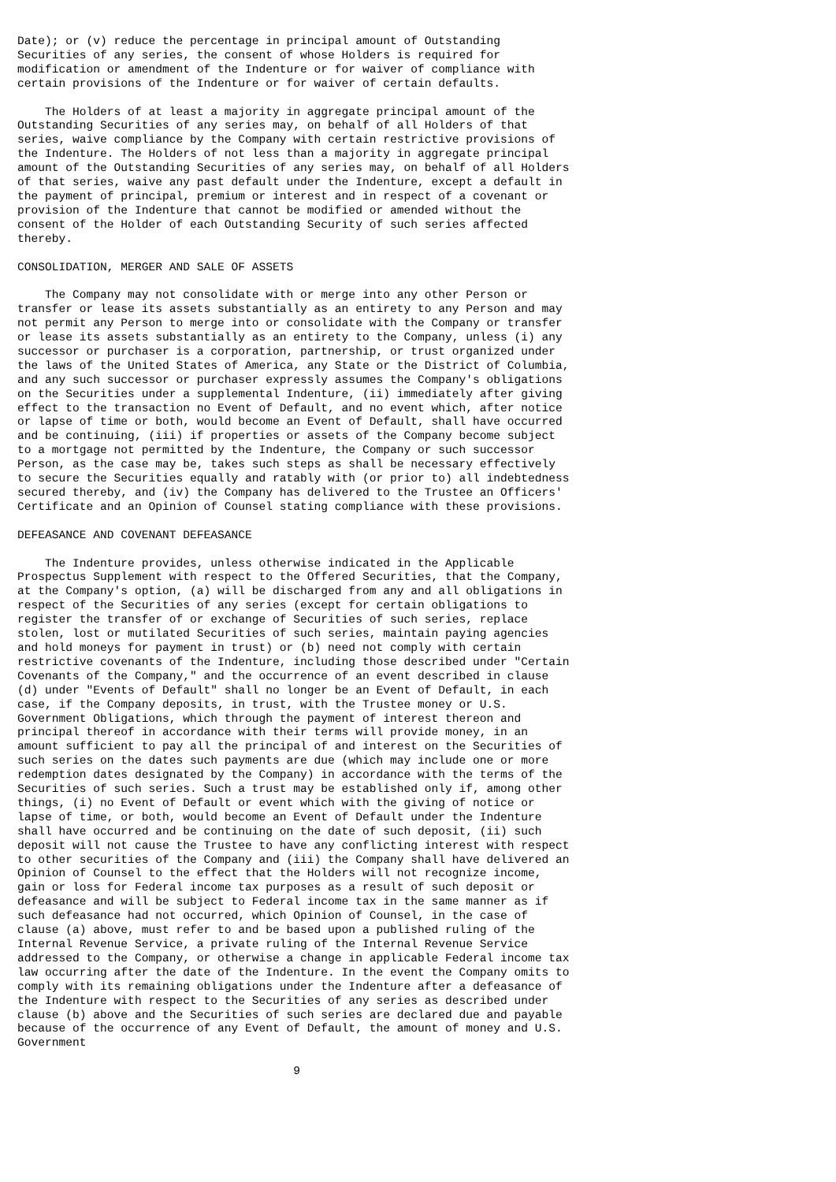Date); or (v) reduce the percentage in principal amount of Outstanding
Securities of any series, the consent of whose Holders is required for
modification or amendment of the Indenture or for waiver of compliance with
certain provisions of the Indenture or for waiver of certain defaults.

    The Holders of at least a majority in aggregate principal amount of the
Outstanding Securities of any series may, on behalf of all Holders of that
series, waive compliance by the Company with certain restrictive provisions of
the Indenture. The Holders of not less than a majority in aggregate principal
amount of the Outstanding Securities of any series may, on behalf of all Holders
of that series, waive any past default under the Indenture, except a default in
the payment of principal, premium or interest and in respect of a covenant or
provision of the Indenture that cannot be modified or amended without the
consent of the Holder of each Outstanding Security of such series affected
thereby.

CONSOLIDATION, MERGER AND SALE OF ASSETS

    The Company may not consolidate with or merge into any other Person or
transfer or lease its assets substantially as an entirety to any Person and may
not permit any Person to merge into or consolidate with the Company or transfer
or lease its assets substantially as an entirety to the Company, unless (i) any
successor or purchaser is a corporation, partnership, or trust organized under
the laws of the United States of America, any State or the District of Columbia,
and any such successor or purchaser expressly assumes the Company's obligations
on the Securities under a supplemental Indenture, (ii) immediately after giving
effect to the transaction no Event of Default, and no event which, after notice
or lapse of time or both, would become an Event of Default, shall have occurred
and be continuing, (iii) if properties or assets of the Company become subject
to a mortgage not permitted by the Indenture, the Company or such successor
Person, as the case may be, takes such steps as shall be necessary effectively
to secure the Securities equally and ratably with (or prior to) all indebtedness
secured thereby, and (iv) the Company has delivered to the Trustee an Officers'
Certificate and an Opinion of Counsel stating compliance with these provisions.

DEFEASANCE AND COVENANT DEFEASANCE

    The Indenture provides, unless otherwise indicated in the Applicable
Prospectus Supplement with respect to the Offered Securities, that the Company,
at the Company's option, (a) will be discharged from any and all obligations in
respect of the Securities of any series (except for certain obligations to
register the transfer of or exchange of Securities of such series, replace
stolen, lost or mutilated Securities of such series, maintain paying agencies
and hold moneys for payment in trust) or (b) need not comply with certain
restrictive covenants of the Indenture, including those described under "Certain
Covenants of the Company," and the occurrence of an event described in clause
(d) under "Events of Default" shall no longer be an Event of Default, in each
case, if the Company deposits, in trust, with the Trustee money or U.S.
Government Obligations, which through the payment of interest thereon and
principal thereof in accordance with their terms will provide money, in an
amount sufficient to pay all the principal of and interest on the Securities of
such series on the dates such payments are due (which may include one or more
redemption dates designated by the Company) in accordance with the terms of the
Securities of such series. Such a trust may be established only if, among other
things, (i) no Event of Default or event which with the giving of notice or
lapse of time, or both, would become an Event of Default under the Indenture
shall have occurred and be continuing on the date of such deposit, (ii) such
deposit will not cause the Trustee to have any conflicting interest with respect
to other securities of the Company and (iii) the Company shall have delivered an
Opinion of Counsel to the effect that the Holders will not recognize income,
gain or loss for Federal income tax purposes as a result of such deposit or
defeasance and will be subject to Federal income tax in the same manner as if
such defeasance had not occurred, which Opinion of Counsel, in the case of
clause (a) above, must refer to and be based upon a published ruling of the
Internal Revenue Service, a private ruling of the Internal Revenue Service
addressed to the Company, or otherwise a change in applicable Federal income tax
law occurring after the date of the Indenture. In the event the Company omits to
comply with its remaining obligations under the Indenture after a defeasance of
the Indenture with respect to the Securities of any series as described under
clause (b) above and the Securities of such series are declared due and payable
because of the occurrence of any Event of Default, the amount of money and U.S.
Government

                                        9